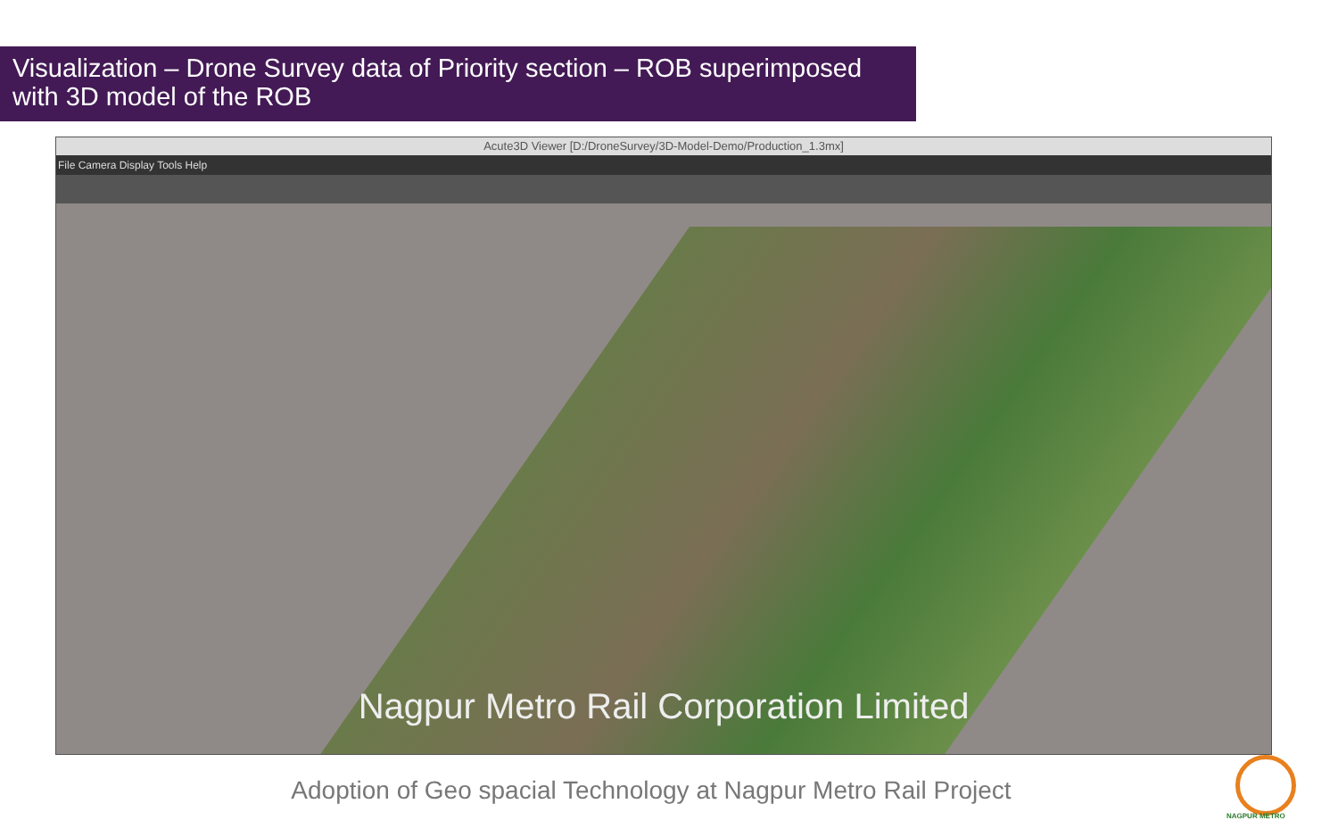Visualization – Drone Survey data of Priority section – ROB superimposed with 3D model of the ROB
Acute3D Viewer [D:/DroneSurvey/3D-Model-Demo/Production_1.3mx]
File Camera Display Tools Help
Nagpur Metro Rail Corporation Limited
Adoption of Geo spacial Technology at Nagpur Metro Rail Project
NAGPUR METRO